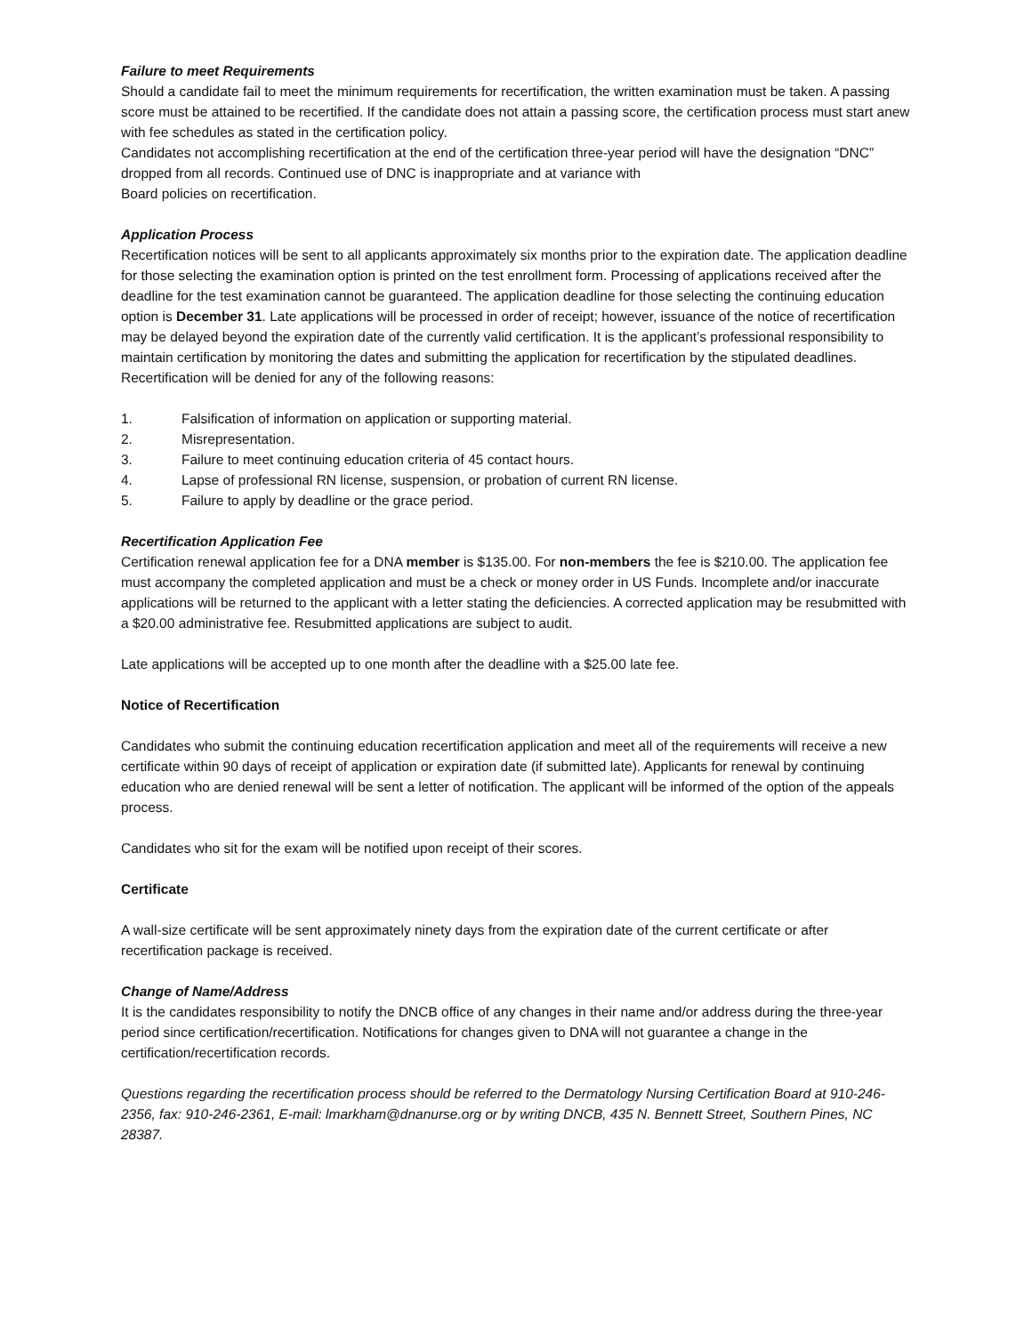Failure to meet Requirements
Should a candidate fail to meet the minimum requirements for recertification, the written examination must be taken. A passing score must be attained to be recertified. If the candidate does not attain a passing score, the certification process must start anew with fee schedules as stated in the certification policy.
Candidates not accomplishing recertification at the end of the certification three-year period will have the designation “DNC” dropped from all records. Continued use of DNC is inappropriate and at variance with
Board policies on recertification.
Application Process
Recertification notices will be sent to all applicants approximately six months prior to the expiration date. The application deadline for those selecting the examination option is printed on the test enrollment form. Processing of applications received after the deadline for the test examination cannot be guaranteed. The application deadline for those selecting the continuing education option is December 31. Late applications will be processed in order of receipt; however, issuance of the notice of recertification may be delayed beyond the expiration date of the currently valid certification. It is the applicant’s professional responsibility to maintain certification by monitoring the dates and submitting the application for recertification by the stipulated deadlines.
Recertification will be denied for any of the following reasons:
1. Falsification of information on application or supporting material.
2. Misrepresentation.
3. Failure to meet continuing education criteria of 45 contact hours.
4. Lapse of professional RN license, suspension, or probation of current RN license.
5. Failure to apply by deadline or the grace period.
Recertification Application Fee
Certification renewal application fee for a DNA member is $135.00. For non-members the fee is $210.00. The application fee must accompany the completed application and must be a check or money order in US Funds. Incomplete and/or inaccurate applications will be returned to the applicant with a letter stating the deficiencies. A corrected application may be resubmitted with a $20.00 administrative fee. Resubmitted applications are subject to audit.
Late applications will be accepted up to one month after the deadline with a $25.00 late fee.
Notice of Recertification
Candidates who submit the continuing education recertification application and meet all of the requirements will receive a new certificate within 90 days of receipt of application or expiration date (if submitted late). Applicants for renewal by continuing education who are denied renewal will be sent a letter of notification. The applicant will be informed of the option of the appeals process.
Candidates who sit for the exam will be notified upon receipt of their scores.
Certificate
A wall-size certificate will be sent approximately ninety days from the expiration date of the current certificate or after recertification package is received.
Change of Name/Address
It is the candidates responsibility to notify the DNCB office of any changes in their name and/or address during the three-year period since certification/recertification. Notifications for changes given to DNA will not guarantee a change in the certification/recertification records.
Questions regarding the recertification process should be referred to the Dermatology Nursing Certification Board at 910-246-2356, fax: 910-246-2361, E-mail: lmarkham@dnanurse.org or by writing DNCB, 435 N. Bennett Street, Southern Pines, NC 28387.